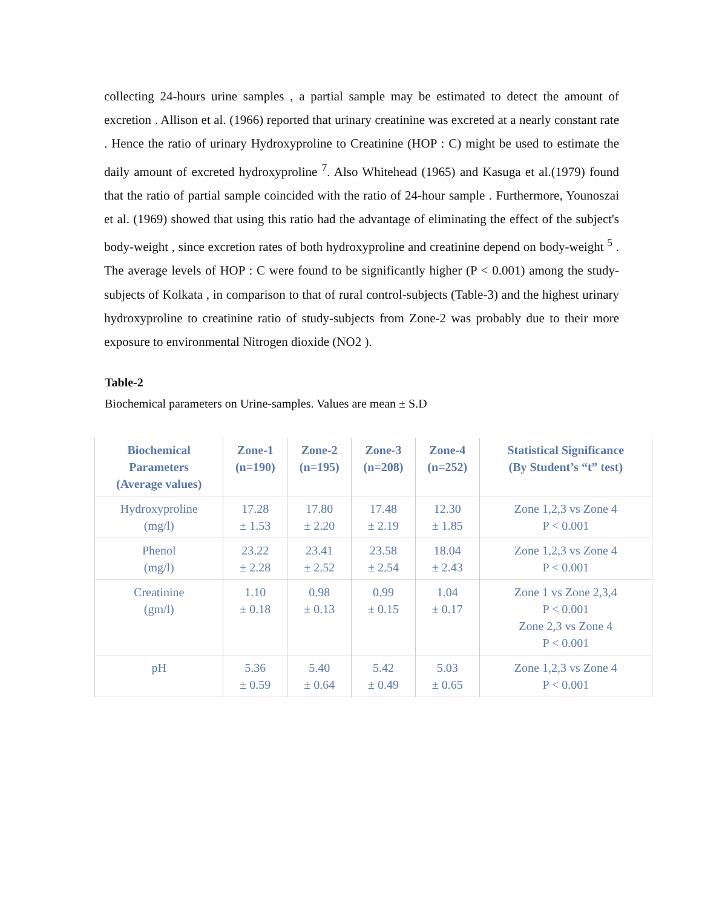collecting 24-hours urine samples , a partial sample may be estimated to detect the amount of excretion . Allison et al. (1966) reported that urinary creatinine was excreted at a nearly constant rate . Hence the ratio of urinary Hydroxyproline to Creatinine (HOP : C) might be used to estimate the daily amount of excreted hydroxyproline <sup>7</sup>. Also Whitehead (1965) and Kasuga et al.(1979) found that the ratio of partial sample coincided with the ratio of 24-hour sample . Furthermore, Younoszai et al. (1969) showed that using this ratio had the advantage of eliminating the effect of the subject's body-weight , since excretion rates of both hydroxyproline and creatinine depend on body-weight <sup>5</sup> . The average levels of HOP : C were found to be significantly higher (P < 0.001) among the study-subjects of Kolkata , in comparison to that of rural control-subjects (Table-3) and the highest urinary hydroxyproline to creatinine ratio of study-subjects from Zone-2 was probably due to their more exposure to environmental Nitrogen dioxide (NO2 ).
Table-2
Biochemical parameters on Urine-samples. Values are mean ± S.D
| Biochemical Parameters (Average values) | Zone-1 (n=190) | Zone-2 (n=195) | Zone-3 (n=208) | Zone-4 (n=252) | Statistical Significance (By Student’s “t” test) |
| --- | --- | --- | --- | --- | --- |
| Hydroxyproline (mg/l) | 17.28 ± 1.53 | 17.80 ± 2.20 | 17.48 ± 2.19 | 12.30 ± 1.85 | Zone 1,2,3 vs Zone 4 P < 0.001 |
| Phenol (mg/l) | 23.22 ± 2.28 | 23.41 ± 2.52 | 23.58 ± 2.54 | 18.04 ± 2.43 | Zone 1,2,3 vs Zone 4 P < 0.001 |
| Creatinine (gm/l) | 1.10 ± 0.18 | 0.98 ± 0.13 | 0.99 ± 0.15 | 1.04 ± 0.17 | Zone 1 vs Zone 2,3,4 P < 0.001 Zone 2,3 vs Zone 4 P < 0.001 |
| pH | 5.36 ± 0.59 | 5.40 ± 0.64 | 5.42 ± 0.49 | 5.03 ± 0.65 | Zone 1,2,3 vs Zone 4 P < 0.001 |